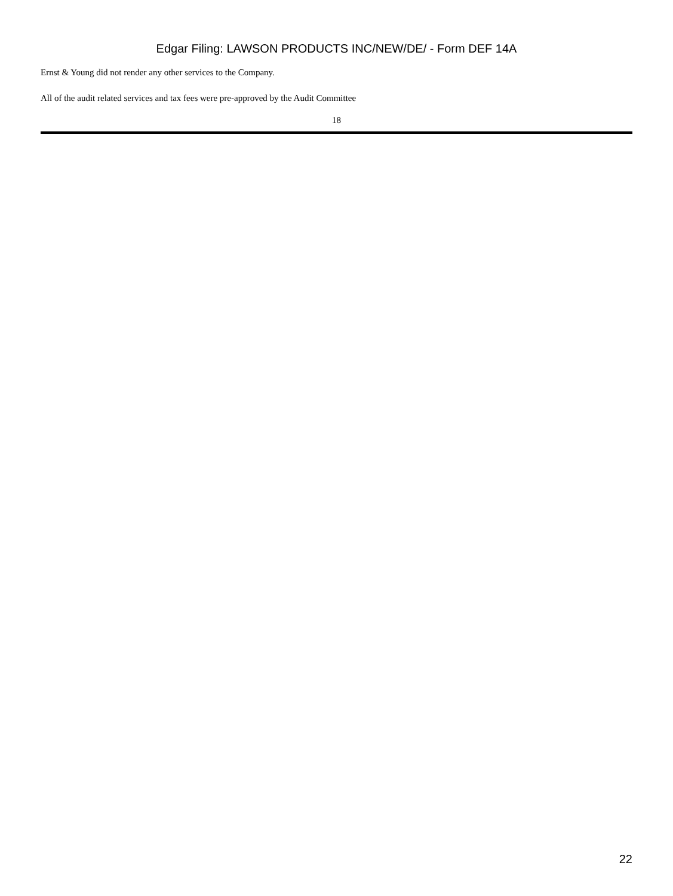Edgar Filing: LAWSON PRODUCTS INC/NEW/DE/ - Form DEF 14A
Ernst & Young did not render any other services to the Company.
All of the audit related services and tax fees were pre-approved by the Audit Committee
18
22